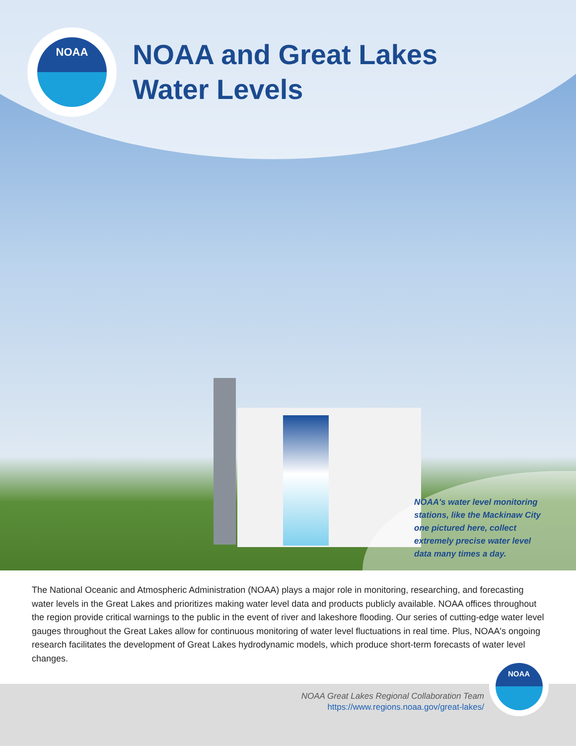NOAA
NOAA and Great Lakes
Water Levels
NOAA's water level monitoring stations, like the Mackinaw City one pictured here, collect extremely precise water level data many times a day.
The National Oceanic and Atmospheric Administration (NOAA) plays a major role in monitoring, researching, and forecasting water levels in the Great Lakes and prioritizes making water level data and products publicly available. NOAA offices throughout the region provide critical warnings to the public in the event of river and lakeshore flooding. Our series of cutting-edge water level gauges throughout the Great Lakes allow for continuous monitoring of water level fluctuations in real time. Plus, NOAA's ongoing research facilitates the development of Great Lakes hydrodynamic models, which produce short-term forecasts of water level changes.
NOAA Great Lakes Regional Collaboration Team
https://www.regions.noaa.gov/great-lakes/
NOAA